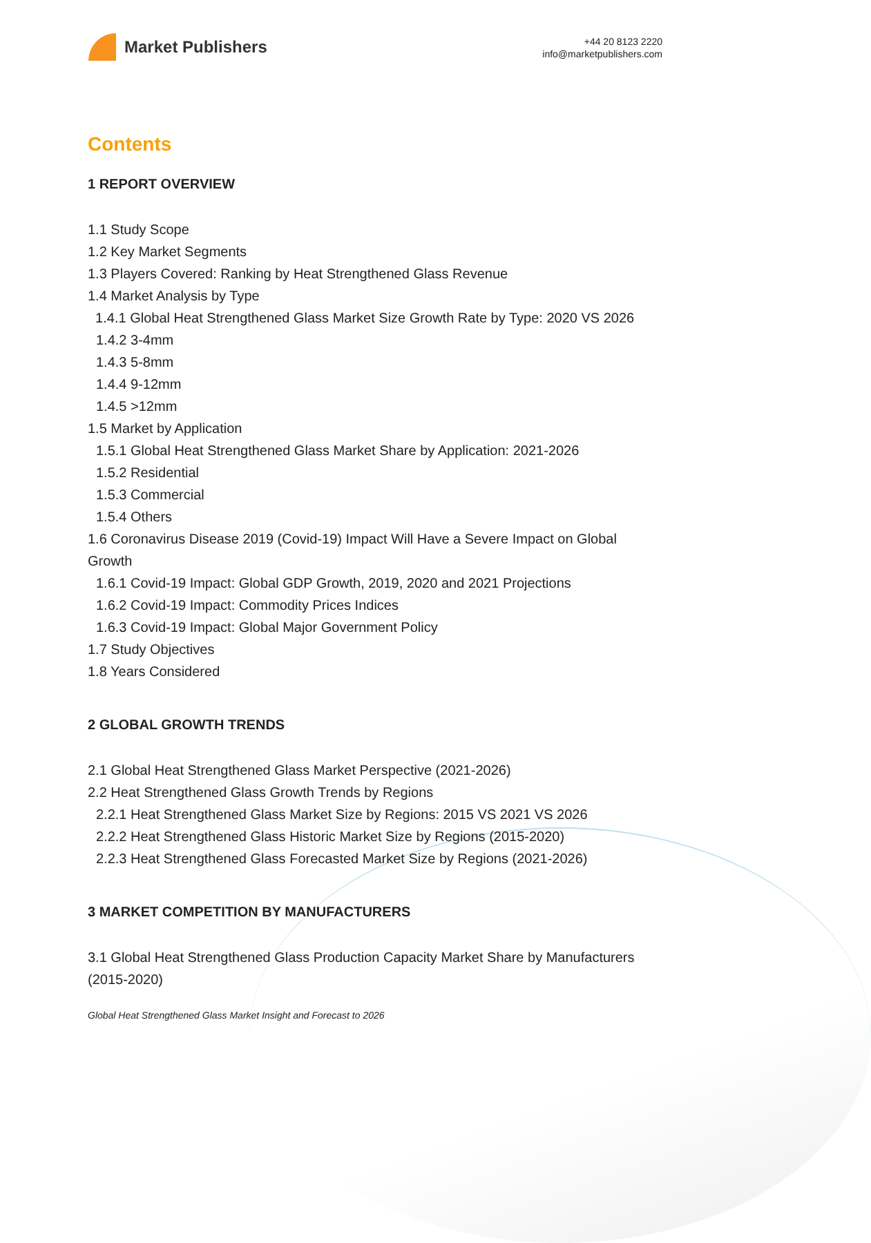Market Publishers
+44 20 8123 2220
info@marketpublishers.com
Contents
1 REPORT OVERVIEW
1.1 Study Scope
1.2 Key Market Segments
1.3 Players Covered: Ranking by Heat Strengthened Glass Revenue
1.4 Market Analysis by Type
1.4.1 Global Heat Strengthened Glass Market Size Growth Rate by Type: 2020 VS 2026
1.4.2 3-4mm
1.4.3 5-8mm
1.4.4 9-12mm
1.4.5 >12mm
1.5 Market by Application
1.5.1 Global Heat Strengthened Glass Market Share by Application: 2021-2026
1.5.2 Residential
1.5.3 Commercial
1.5.4 Others
1.6 Coronavirus Disease 2019 (Covid-19) Impact Will Have a Severe Impact on Global Growth
1.6.1 Covid-19 Impact: Global GDP Growth, 2019, 2020 and 2021 Projections
1.6.2 Covid-19 Impact: Commodity Prices Indices
1.6.3 Covid-19 Impact: Global Major Government Policy
1.7 Study Objectives
1.8 Years Considered
2 GLOBAL GROWTH TRENDS
2.1 Global Heat Strengthened Glass Market Perspective (2021-2026)
2.2 Heat Strengthened Glass Growth Trends by Regions
2.2.1 Heat Strengthened Glass Market Size by Regions: 2015 VS 2021 VS 2026
2.2.2 Heat Strengthened Glass Historic Market Size by Regions (2015-2020)
2.2.3 Heat Strengthened Glass Forecasted Market Size by Regions (2021-2026)
3 MARKET COMPETITION BY MANUFACTURERS
3.1 Global Heat Strengthened Glass Production Capacity Market Share by Manufacturers (2015-2020)
Global Heat Strengthened Glass Market Insight and Forecast to 2026